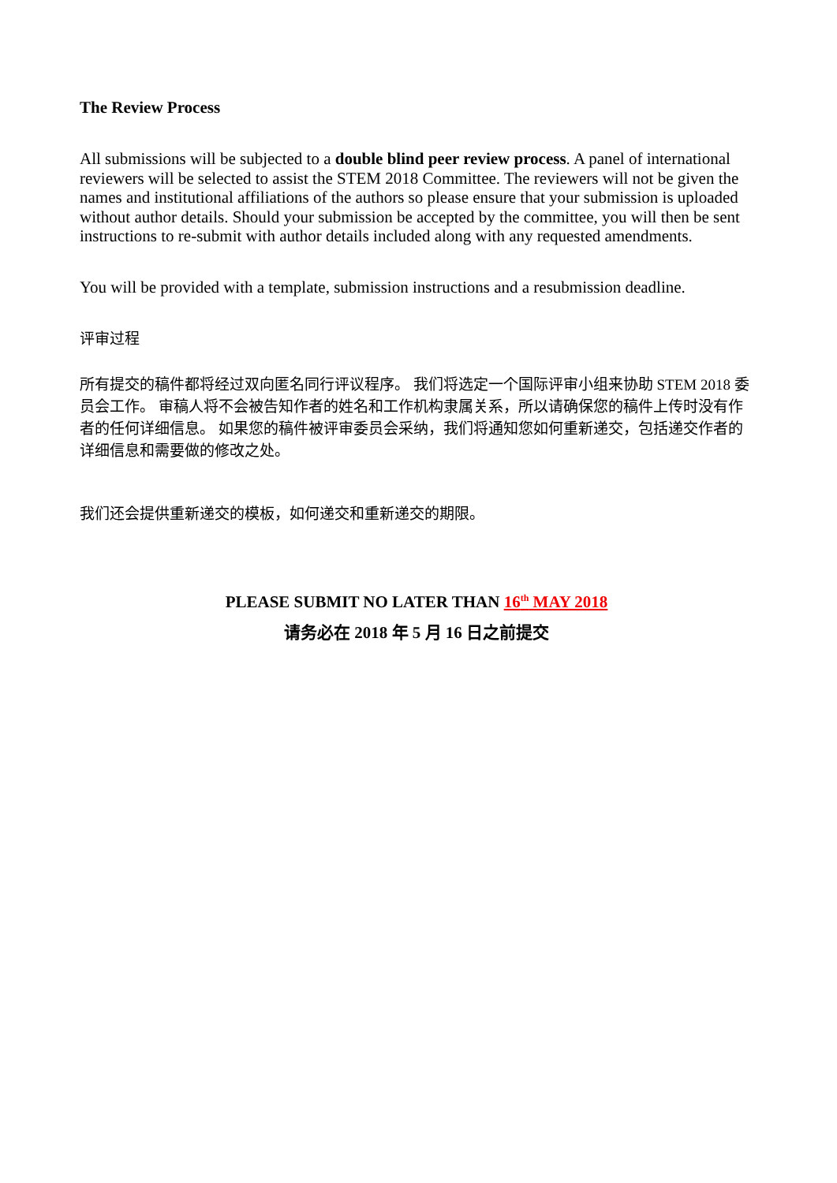The Review Process
All submissions will be subjected to a double blind peer review process. A panel of international reviewers will be selected to assist the STEM 2018 Committee. The reviewers will not be given the names and institutional affiliations of the authors so please ensure that your submission is uploaded without author details. Should your submission be accepted by the committee, you will then be sent instructions to re-submit with author details included along with any requested amendments.
You will be provided with a template, submission instructions and a resubmission deadline.
评审过程
所有提交的稿件都将经过双向匿名同行评议程序。 我们将选定一个国际评审小组来协助 STEM 2018 委员会工作。 审稿人将不会被告知作者的姓名和工作机构隶属关系，所以请确保您的稿件上传时没有作者的任何详细信息。 如果您的稿件被评审委员会采纳，我们将通知您如何重新递交，包括递交作者的详细信息和需要做的修改之处。
我们还会提供重新递交的模板，如何递交和重新递交的期限。
PLEASE SUBMIT NO LATER THAN 16<sup>th</sup> MAY 2018
请务必在 2018 年 5 月 16 日之前提交